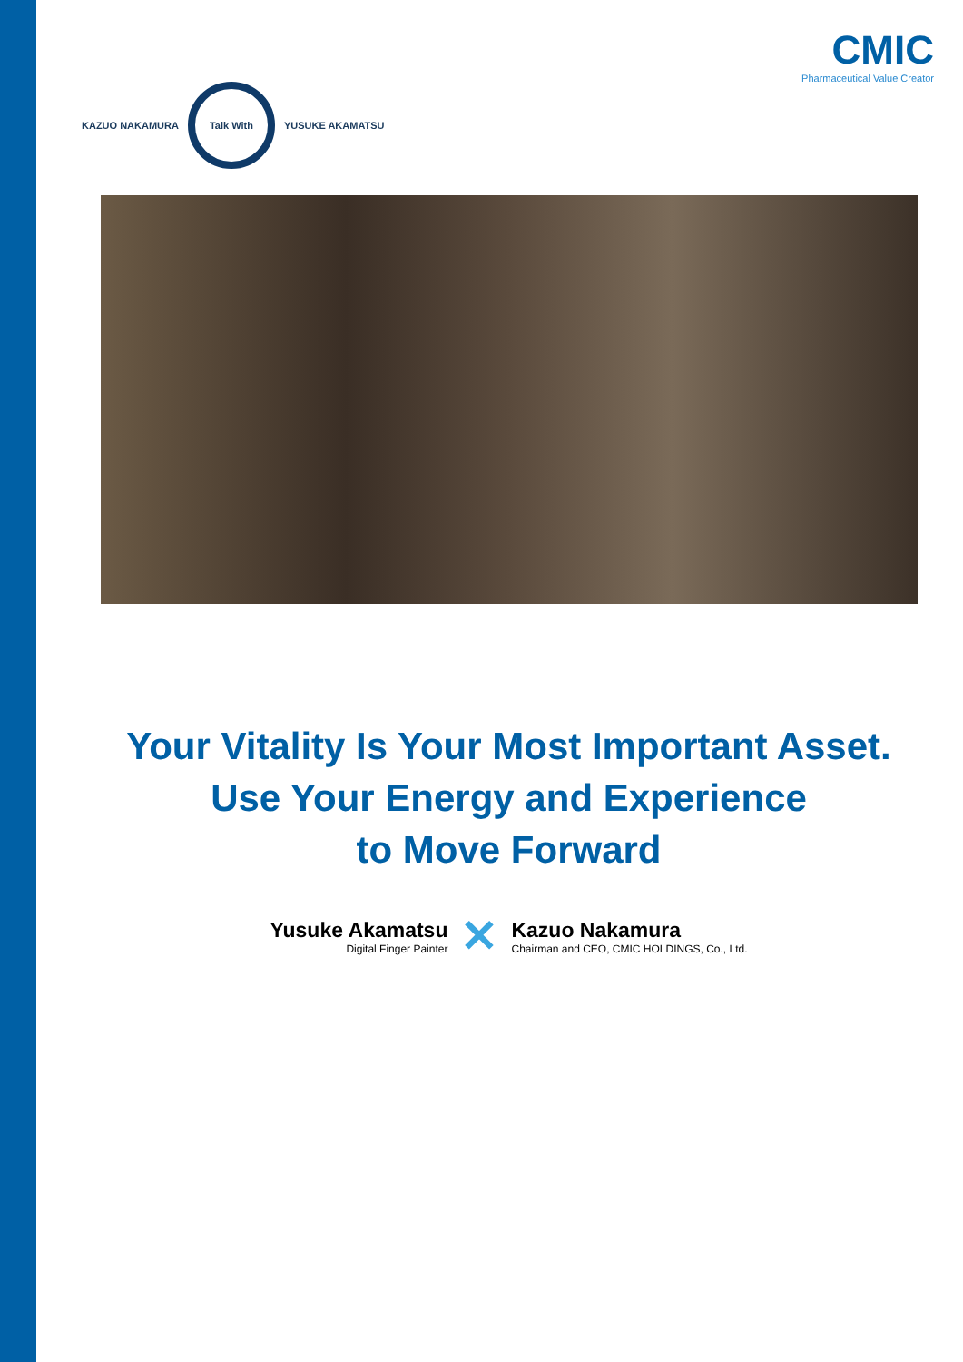KAZUO NAKAMURA Talk With YUSUKE AKAMATSU
CMIC
Pharmaceutical Value Creator
Your Vitality Is Your Most Important Asset.
Use Your Energy and Experience
to Move Forward
Yusuke Akamatsu
Digital Finger Painter
✕
Kazuo Nakamura
Chairman and CEO, CMIC HOLDINGS, Co., Ltd.